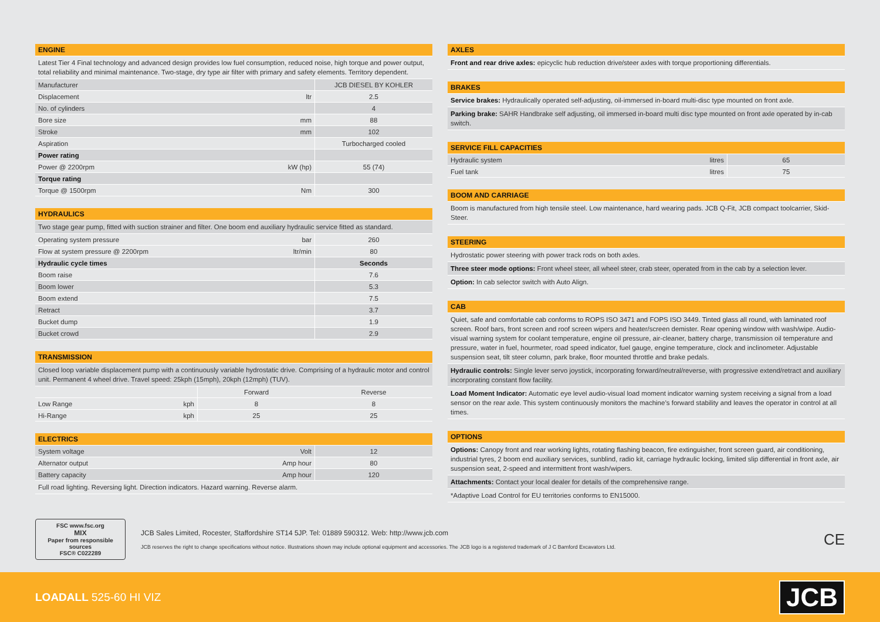ENGINE
Latest Tier 4 Final technology and advanced design provides low fuel consumption, reduced noise, high torque and power output, total reliability and minimal maintenance. Two-stage, dry type air filter with primary and safety elements. Territory dependent.
| Manufacturer | | JCB DIESEL BY KOHLER |
| Displacement | ltr | 2.5 |
| No. of cylinders | | 4 |
| Bore size | mm | 88 |
| Stroke | mm | 102 |
| Aspiration | | Turbocharged cooled |
| Power rating | | |
| Power @ 2200rpm | kW (hp) | 55 (74) |
| Torque rating | | |
| Torque @ 1500rpm | Nm | 300 |
HYDRAULICS
Two stage gear pump, fitted with suction strainer and filter. One boom end auxiliary hydraulic service fitted as standard.
| Operating system pressure | bar | 260 |
| Flow at system pressure @ 2200rpm | ltr/min | 80 |
| Hydraulic cycle times | | Seconds |
| Boom raise | | 7.6 |
| Boom lower | | 5.3 |
| Boom extend | | 7.5 |
| Retract | | 3.7 |
| Bucket dump | | 1.9 |
| Bucket crowd | | 2.9 |
TRANSMISSION
Closed loop variable displacement pump with a continuously variable hydrostatic drive. Comprising of a hydraulic motor and control unit. Permanent 4 wheel drive. Travel speed: 25kph (15mph), 20kph (12mph) (TUV).
| | | Forward | Reverse |
| Low Range | kph | 8 | 8 |
| Hi-Range | kph | 25 | 25 |
ELECTRICS
| System voltage | Volt | 12 |
| Alternator output | Amp hour | 80 |
| Battery capacity | Amp hour | 120 |
Full road lighting. Reversing light. Direction indicators. Hazard warning. Reverse alarm.
AXLES
Front and rear drive axles: epicyclic hub reduction drive/steer axles with torque proportioning differentials.
BRAKES
Service brakes: Hydraulically operated self-adjusting, oil-immersed in-board multi-disc type mounted on front axle.
Parking brake: SAHR Handbrake self adjusting, oil immersed in-board multi disc type mounted on front axle operated by in-cab switch.
SERVICE FILL CAPACITIES
| Hydraulic system | litres | 65 |
| Fuel tank | litres | 75 |
BOOM AND CARRIAGE
Boom is manufactured from high tensile steel. Low maintenance, hard wearing pads. JCB Q-Fit, JCB compact toolcarrier, Skid-Steer.
STEERING
Hydrostatic power steering with power track rods on both axles.
Three steer mode options: Front wheel steer, all wheel steer, crab steer, operated from in the cab by a selection lever.
Option: In cab selector switch with Auto Align.
CAB
Quiet, safe and comfortable cab conforms to ROPS ISO 3471 and FOPS ISO 3449. Tinted glass all round, with laminated roof screen. Roof bars, front screen and roof screen wipers and heater/screen demister. Rear opening window with wash/wipe. Audio-visual warning system for coolant temperature, engine oil pressure, air-cleaner, battery charge, transmission oil temperature and pressure, water in fuel, hourmeter, road speed indicator, fuel gauge, engine temperature, clock and inclinometer. Adjustable suspension seat, tilt steer column, park brake, floor mounted throttle and brake pedals.
Hydraulic controls: Single lever servo joystick, incorporating forward/neutral/reverse, with progressive extend/retract and auxiliary incorporating constant flow facility.
Load Moment Indicator: Automatic eye level audio-visual load moment indicator warning system receiving a signal from a load sensor on the rear axle. This system continuously monitors the machine’s forward stability and leaves the operator in control at all times.
OPTIONS
Options: Canopy front and rear working lights, rotating flashing beacon, fire extinguisher, front screen guard, air conditioning, industrial tyres, 2 boom end auxiliary services, sunblind, radio kit, carriage hydraulic locking, limited slip differential in front axle, air suspension seat, 2-speed and intermittent front wash/wipers.
Attachments: Contact your local dealer for details of the comprehensive range.
*Adaptive Load Control for EU territories conforms to EN15000.
FSC www.fsc.org
MIX
Paper from responsible sources
FSC® C022289
JCB Sales Limited, Rocester, Staffordshire ST14 5JP. Tel: 01889 590312. Web: http://www.jcb.com
JCB reserves the right to change specifications without notice. Illustrations shown may include optional equipment and accessories. The JCB logo is a registered trademark of J C Bamford Excavators Ltd.
CE
LOADALL 525-60 HI VIZ
JCB